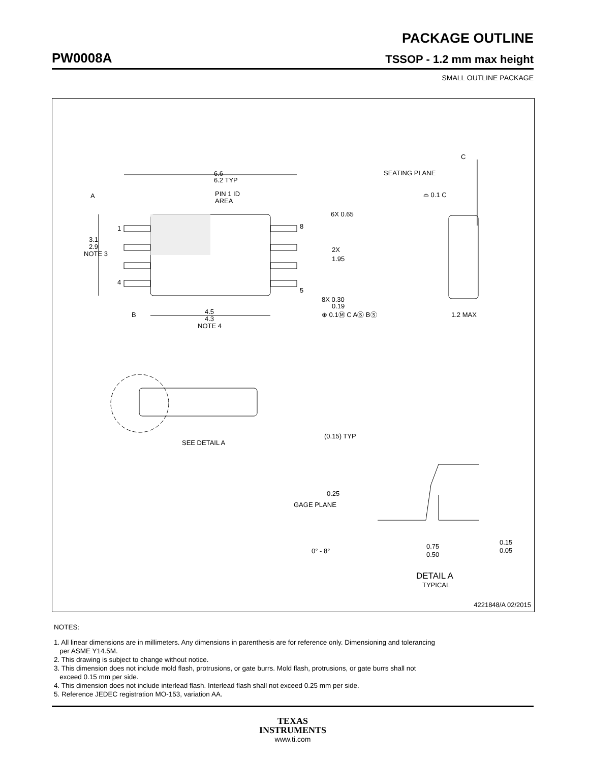PACKAGE OUTLINE
PW0008A TSSOP - 1.2 mm max height
SMALL OUTLINE PACKAGE
6.6
6.2 TYP
PIN 1 ID
AREA
A
3.1
2.9
NOTE 3
1
4
8
5
6X 0.65
2X
1.95
8X 0.30
0.19
⊕ 0.1Ⓜ C AⓈ BⓈ
B
4.5
4.3
NOTE 4
C
SEATING PLANE
⌓ 0.1 C
1.2 MAX
(0.15) TYP
SEE DETAIL A
0.25
GAGE PLANE
0° - 8°
0.75
0.50
0.15
0.05
DETAIL A
TYPICAL
4221848/A 02/2015
NOTES:
1. All linear dimensions are in millimeters. Any dimensions in parenthesis are for reference only. Dimensioning and tolerancing
per ASME Y14.5M.
2. This drawing is subject to change without notice.
3. This dimension does not include mold flash, protrusions, or gate burrs. Mold flash, protrusions, or gate burrs shall not
exceed 0.15 mm per side.
4. This dimension does not include interlead flash. Interlead flash shall not exceed 0.25 mm per side.
5. Reference JEDEC registration MO-153, variation AA.
TEXAS
INSTRUMENTS
www.ti.com